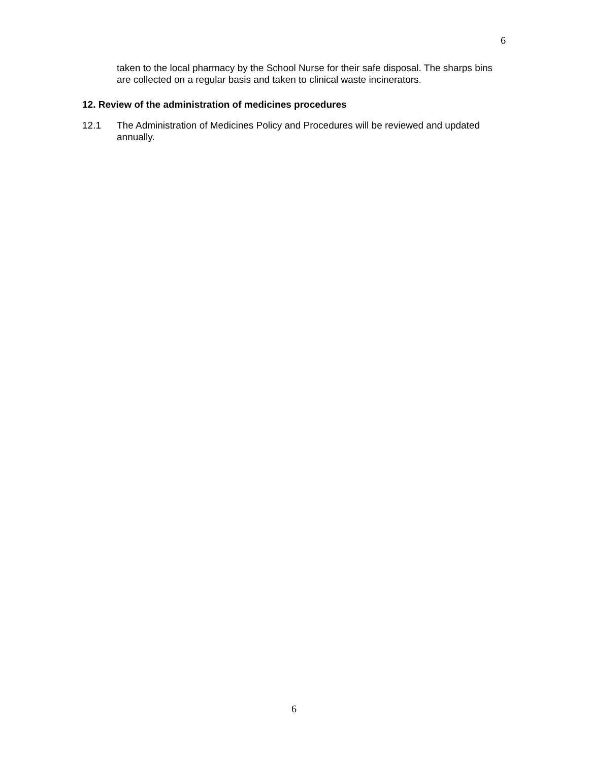6
taken to the local pharmacy by the School Nurse for their safe disposal. The sharps bins are collected on a regular basis and taken to clinical waste incinerators.
12. Review of the administration of medicines procedures
12.1 The Administration of Medicines Policy and Procedures will be reviewed and updated annually.
6